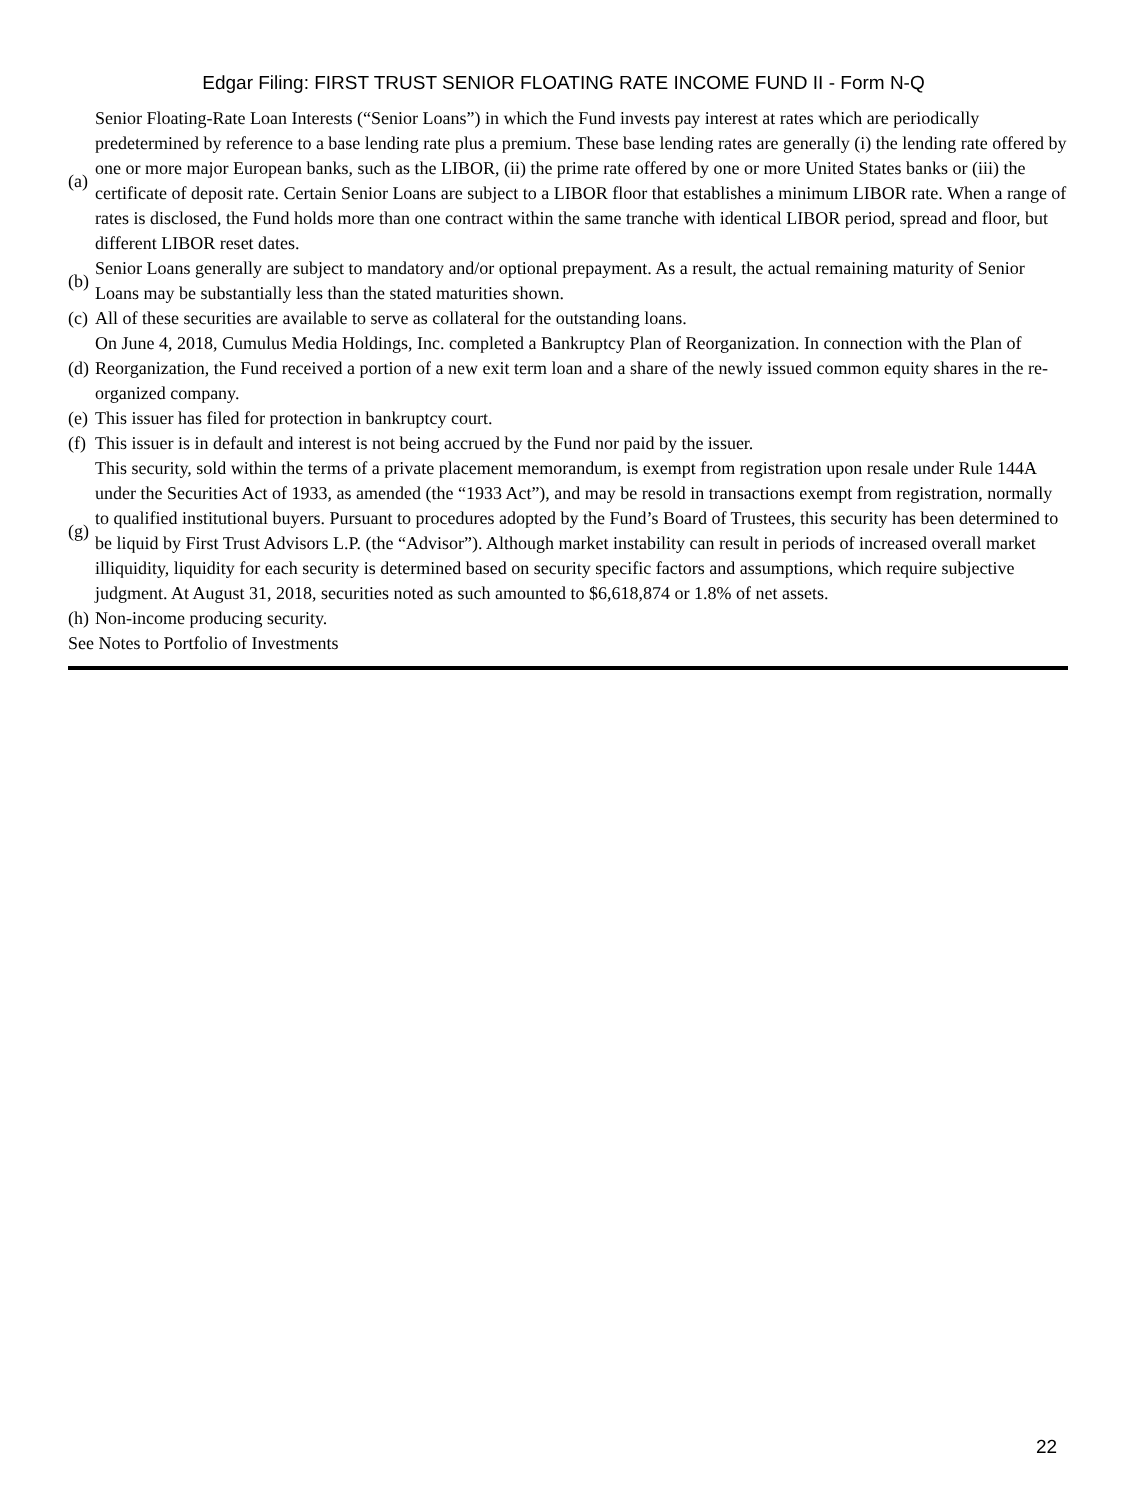Edgar Filing: FIRST TRUST SENIOR FLOATING RATE INCOME FUND II - Form N-Q
| (a) | Senior Floating-Rate Loan Interests (“Senior Loans”) in which the Fund invests pay interest at rates which are periodically predetermined by reference to a base lending rate plus a premium. These base lending rates are generally (i) the lending rate offered by one or more major European banks, such as the LIBOR, (ii) the prime rate offered by one or more United States banks or (iii) the certificate of deposit rate. Certain Senior Loans are subject to a LIBOR floor that establishes a minimum LIBOR rate. When a range of rates is disclosed, the Fund holds more than one contract within the same tranche with identical LIBOR period, spread and floor, but different LIBOR reset dates. |
| (b) | Senior Loans generally are subject to mandatory and/or optional prepayment. As a result, the actual remaining maturity of Senior Loans may be substantially less than the stated maturities shown. |
| (c) | All of these securities are available to serve as collateral for the outstanding loans. |
| (d) | On June 4, 2018, Cumulus Media Holdings, Inc. completed a Bankruptcy Plan of Reorganization. In connection with the Plan of Reorganization, the Fund received a portion of a new exit term loan and a share of the newly issued common equity shares in the re-organized company. |
| (e) | This issuer has filed for protection in bankruptcy court. |
| (f) | This issuer is in default and interest is not being accrued by the Fund nor paid by the issuer. |
| (g) | This security, sold within the terms of a private placement memorandum, is exempt from registration upon resale under Rule 144A under the Securities Act of 1933, as amended (the “1933 Act”), and may be resold in transactions exempt from registration, normally to qualified institutional buyers. Pursuant to procedures adopted by the Fund’s Board of Trustees, this security has been determined to be liquid by First Trust Advisors L.P. (the “Advisor”). Although market instability can result in periods of increased overall market illiquidity, liquidity for each security is determined based on security specific factors and assumptions, which require subjective judgment. At August 31, 2018, securities noted as such amounted to $6,618,874 or 1.8% of net assets. |
| (h) | Non-income producing security. |
See Notes to Portfolio of Investments
22